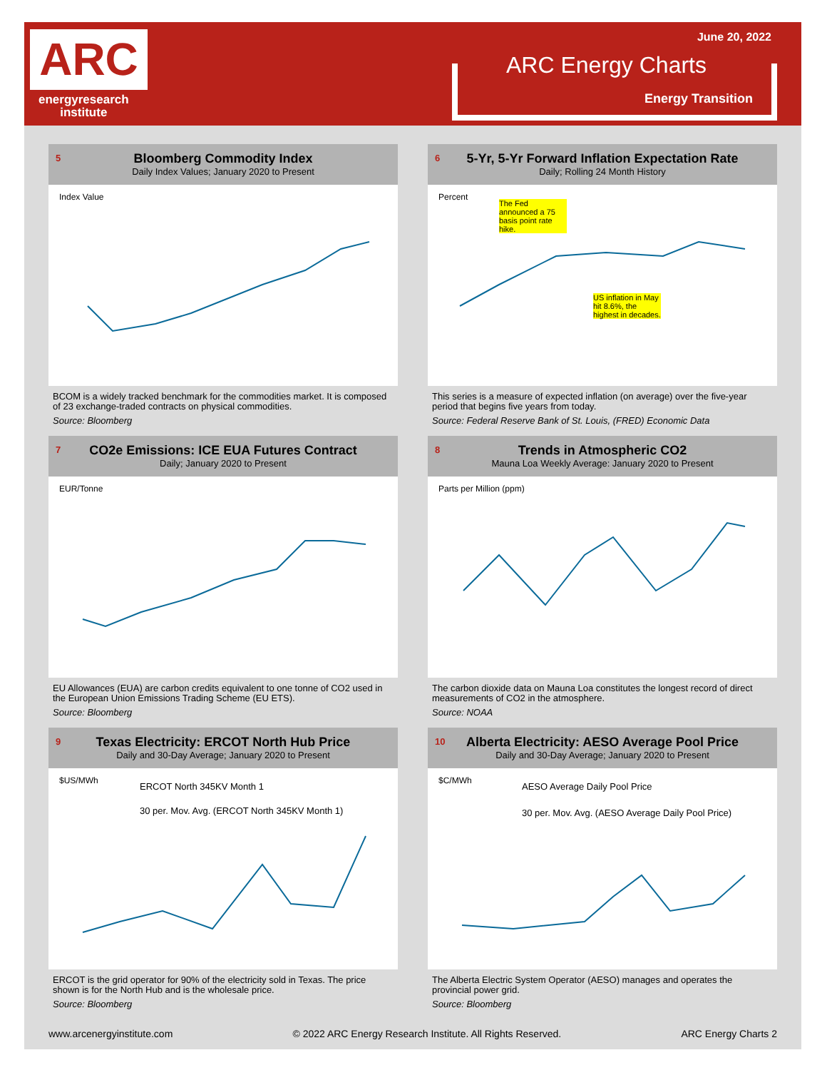ARC
energyresearch
institute
June 20, 2022
ARC Energy Charts
Energy Transition
5 Bloomberg Commodity Index
Daily Index Values; January 2020 to Present
Index Value
BCOM is a widely tracked benchmark for the commodities market. It is composed of 23 exchange-traded contracts on physical commodities.
Source: Bloomberg
6 5-Yr, 5-Yr Forward Inflation Expectation Rate
Daily; Rolling 24 Month History
Percent
The Fed announced a 75 basis point rate hike.
US inflation in May hit 8.6%, the highest in decades.
This series is a measure of expected inflation (on average) over the five-year period that begins five years from today.
Source: Federal Reserve Bank of St. Louis, (FRED) Economic Data
7 CO2e Emissions: ICE EUA Futures Contract
Daily; January 2020 to Present
EUR/Tonne
EU Allowances (EUA) are carbon credits equivalent to one tonne of CO2 used in the European Union Emissions Trading Scheme (EU ETS).
Source: Bloomberg
8 Trends in Atmospheric CO2
Mauna Loa Weekly Average: January 2020 to Present
Parts per Million (ppm)
The carbon dioxide data on Mauna Loa constitutes the longest record of direct measurements of CO2 in the atmosphere.
Source: NOAA
9 Texas Electricity: ERCOT North Hub Price
Daily and 30-Day Average; January 2020 to Present
$US/MWh
ERCOT North 345KV Month 1
30 per. Mov. Avg. (ERCOT North 345KV Month 1)
ERCOT is the grid operator for 90% of the electricity sold in Texas. The price shown is for the North Hub and is the wholesale price.
Source: Bloomberg
10 Alberta Electricity: AESO Average Pool Price
Daily and 30-Day Average; January 2020 to Present
$C/MWh
AESO Average Daily Pool Price
30 per. Mov. Avg. (AESO Average Daily Pool Price)
The Alberta Electric System Operator (AESO) manages and operates the provincial power grid.
Source: Bloomberg
www.arcenergyinstitute.com © 2022 ARC Energy Research Institute. All Rights Reserved. ARC Energy Charts 2